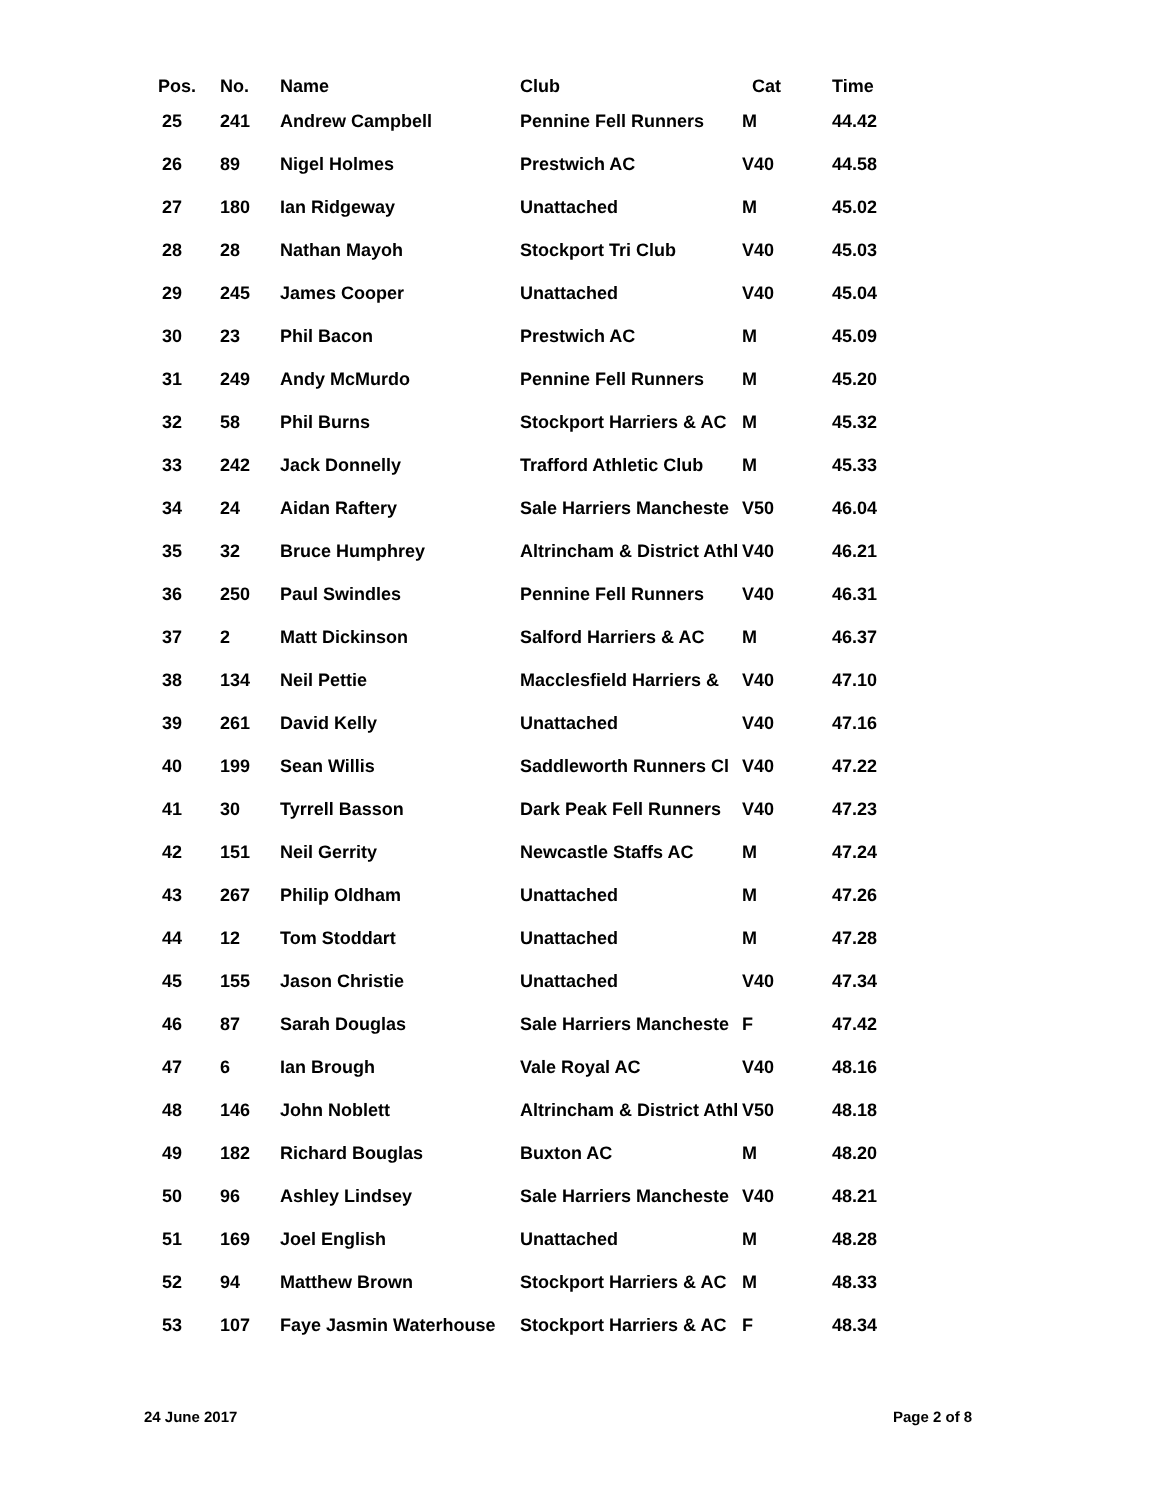| Pos. | No. | Name | Club | Cat | Time |
| --- | --- | --- | --- | --- | --- |
| 25 | 241 | Andrew Campbell | Pennine Fell Runners | M | 44.42 |
| 26 | 89 | Nigel Holmes | Prestwich AC | V40 | 44.58 |
| 27 | 180 | Ian Ridgeway | Unattached | M | 45.02 |
| 28 | 28 | Nathan Mayoh | Stockport Tri Club | V40 | 45.03 |
| 29 | 245 | James Cooper | Unattached | V40 | 45.04 |
| 30 | 23 | Phil Bacon | Prestwich AC | M | 45.09 |
| 31 | 249 | Andy McMurdo | Pennine Fell Runners | M | 45.20 |
| 32 | 58 | Phil Burns | Stockport Harriers & AC | M | 45.32 |
| 33 | 242 | Jack Donnelly | Trafford Athletic Club | M | 45.33 |
| 34 | 24 | Aidan Raftery | Sale Harriers Mancheste | V50 | 46.04 |
| 35 | 32 | Bruce Humphrey | Altrincham & District Athl | V40 | 46.21 |
| 36 | 250 | Paul Swindles | Pennine Fell Runners | V40 | 46.31 |
| 37 | 2 | Matt Dickinson | Salford Harriers & AC | M | 46.37 |
| 38 | 134 | Neil Pettie | Macclesfield Harriers & | V40 | 47.10 |
| 39 | 261 | David Kelly | Unattached | V40 | 47.16 |
| 40 | 199 | Sean Willis | Saddleworth Runners Cl | V40 | 47.22 |
| 41 | 30 | Tyrrell Basson | Dark Peak Fell Runners | V40 | 47.23 |
| 42 | 151 | Neil Gerrity | Newcastle Staffs AC | M | 47.24 |
| 43 | 267 | Philip Oldham | Unattached | M | 47.26 |
| 44 | 12 | Tom Stoddart | Unattached | M | 47.28 |
| 45 | 155 | Jason Christie | Unattached | V40 | 47.34 |
| 46 | 87 | Sarah Douglas | Sale Harriers Mancheste | F | 47.42 |
| 47 | 6 | Ian Brough | Vale Royal AC | V40 | 48.16 |
| 48 | 146 | John Noblett | Altrincham & District Athl | V50 | 48.18 |
| 49 | 182 | Richard Bouglas | Buxton AC | M | 48.20 |
| 50 | 96 | Ashley Lindsey | Sale Harriers Mancheste | V40 | 48.21 |
| 51 | 169 | Joel English | Unattached | M | 48.28 |
| 52 | 94 | Matthew Brown | Stockport Harriers & AC | M | 48.33 |
| 53 | 107 | Faye Jasmin Waterhouse | Stockport Harriers & AC | F | 48.34 |
24 June 2017 Page 2 of 8